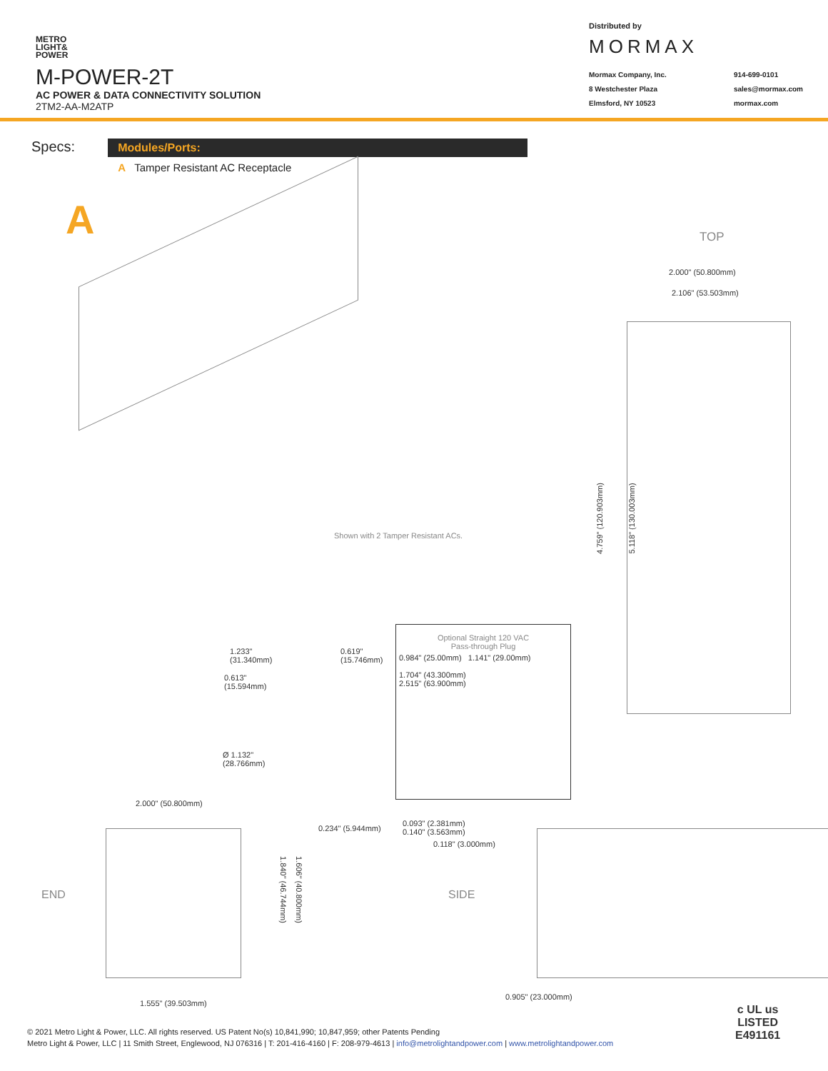METRO
LIGHT&
POWER
M-POWER-2T
AC POWER & DATA CONNECTIVITY SOLUTION
2TM2-AA-M2ATP
Distributed by
MORMAX
Mormax Company, Inc.
8 Westchester Plaza
Elmsford, NY 10523
914-699-0101
sales@mormax.com
mormax.com
Specs:
Modules/Ports:
A Tamper Resistant AC Receptacle
A
Shown with 2 Tamper Resistant ACs.
TOP
2.000" (50.800mm)
2.106" (53.503mm)
4.759" (120.903mm) 5.118" (130.003mm)
1.233"
(31.340mm)
0.619"
(15.746mm)
0.613"
(15.594mm)
Ø 1.132"
(28.766mm)
Optional Straight 120 VAC
Pass-through Plug
0.984" (25.00mm) 1.141" (29.00mm)
1.704" (43.300mm)
2.515" (63.900mm)
2.000" (50.800mm)
END 1.840" (46.744mm) 1.606" (40.800mm)
1.555" (39.503mm)
0.234" (5.944mm)
0.093" (2.381mm)
0.140" (3.563mm)
0.118" (3.000mm)
SIDE
0.905" (23.000mm)
c UL us
LISTED
E491161
© 2021 Metro Light & Power, LLC. All rights reserved. US Patent No(s) 10,841,990; 10,847,959; other Patents Pending
Metro Light & Power, LLC | 11 Smith Street, Englewood, NJ 076316 | T: 201-416-4160 | F: 208-979-4613 | info@metrolightandpower.com | www.metrolightandpower.com